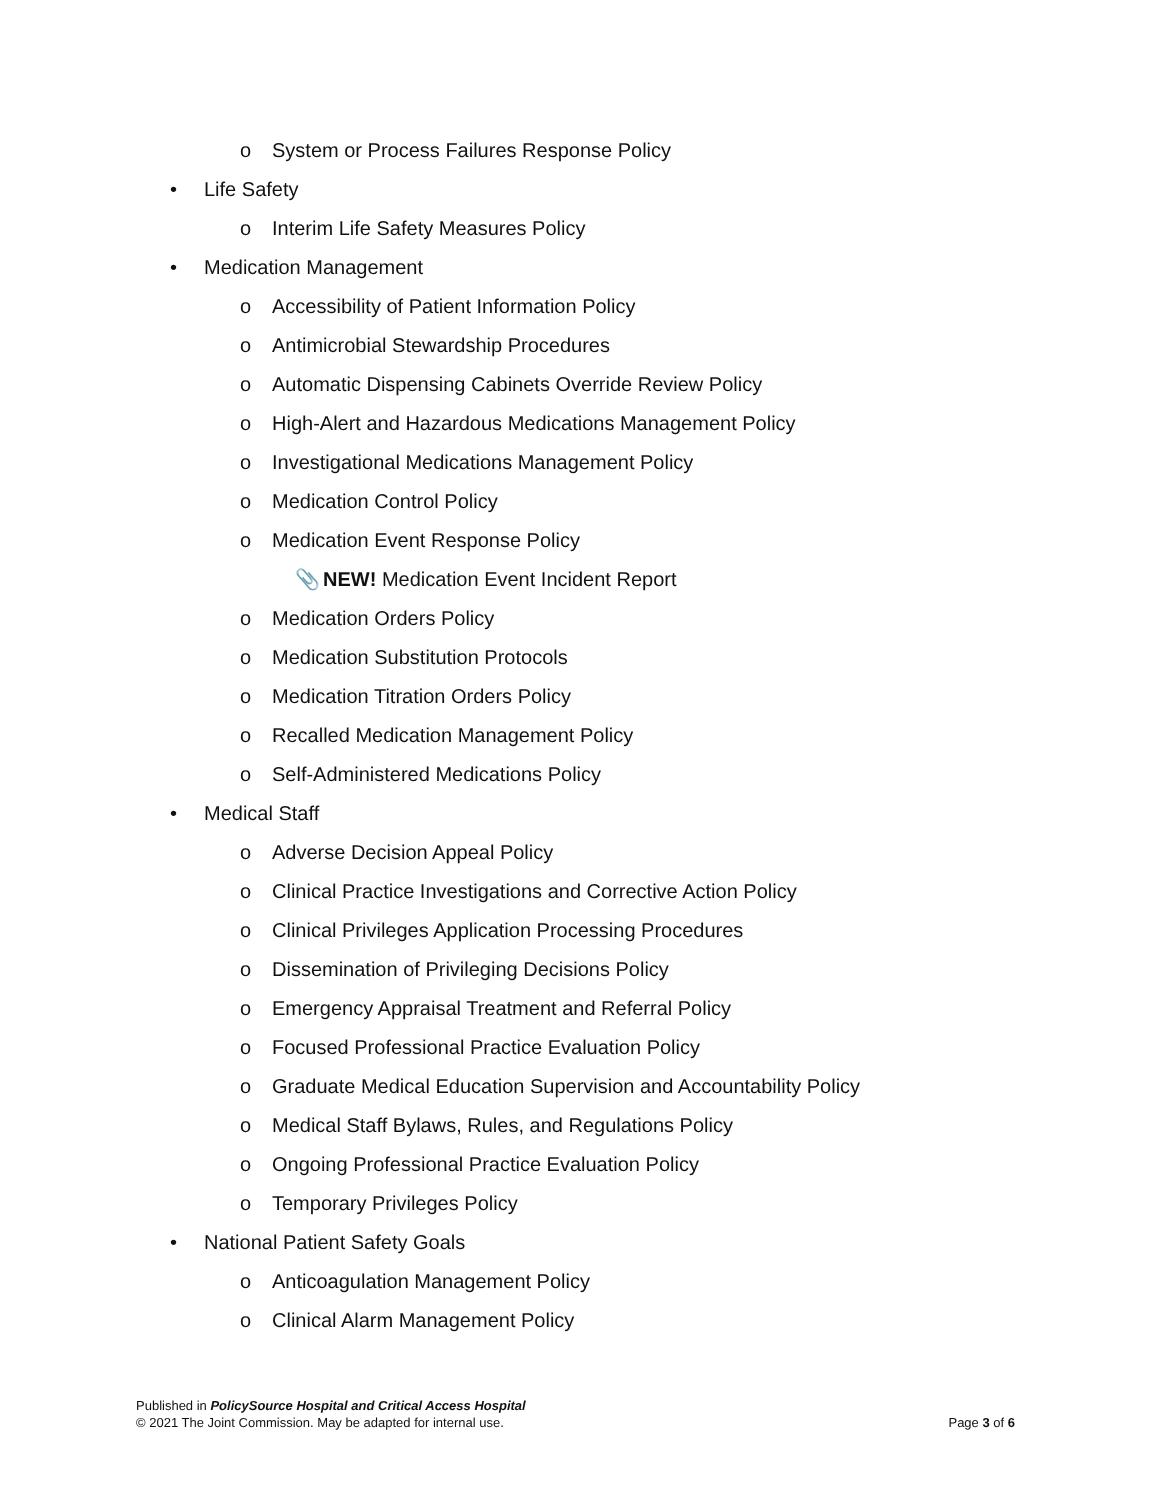o System or Process Failures Response Policy
• Life Safety
o Interim Life Safety Measures Policy
• Medication Management
o Accessibility of Patient Information Policy
o Antimicrobial Stewardship Procedures
o Automatic Dispensing Cabinets Override Review Policy
o High-Alert and Hazardous Medications Management Policy
o Investigational Medications Management Policy
o Medication Control Policy
o Medication Event Response Policy
📎 NEW! Medication Event Incident Report
o Medication Orders Policy
o Medication Substitution Protocols
o Medication Titration Orders Policy
o Recalled Medication Management Policy
o Self-Administered Medications Policy
• Medical Staff
o Adverse Decision Appeal Policy
o Clinical Practice Investigations and Corrective Action Policy
o Clinical Privileges Application Processing Procedures
o Dissemination of Privileging Decisions Policy
o Emergency Appraisal Treatment and Referral Policy
o Focused Professional Practice Evaluation Policy
o Graduate Medical Education Supervision and Accountability Policy
o Medical Staff Bylaws, Rules, and Regulations Policy
o Ongoing Professional Practice Evaluation Policy
o Temporary Privileges Policy
• National Patient Safety Goals
o Anticoagulation Management Policy
o Clinical Alarm Management Policy
Published in PolicySource Hospital and Critical Access Hospital
Page 3 of 6 © 2021 The Joint Commission. May be adapted for internal use.